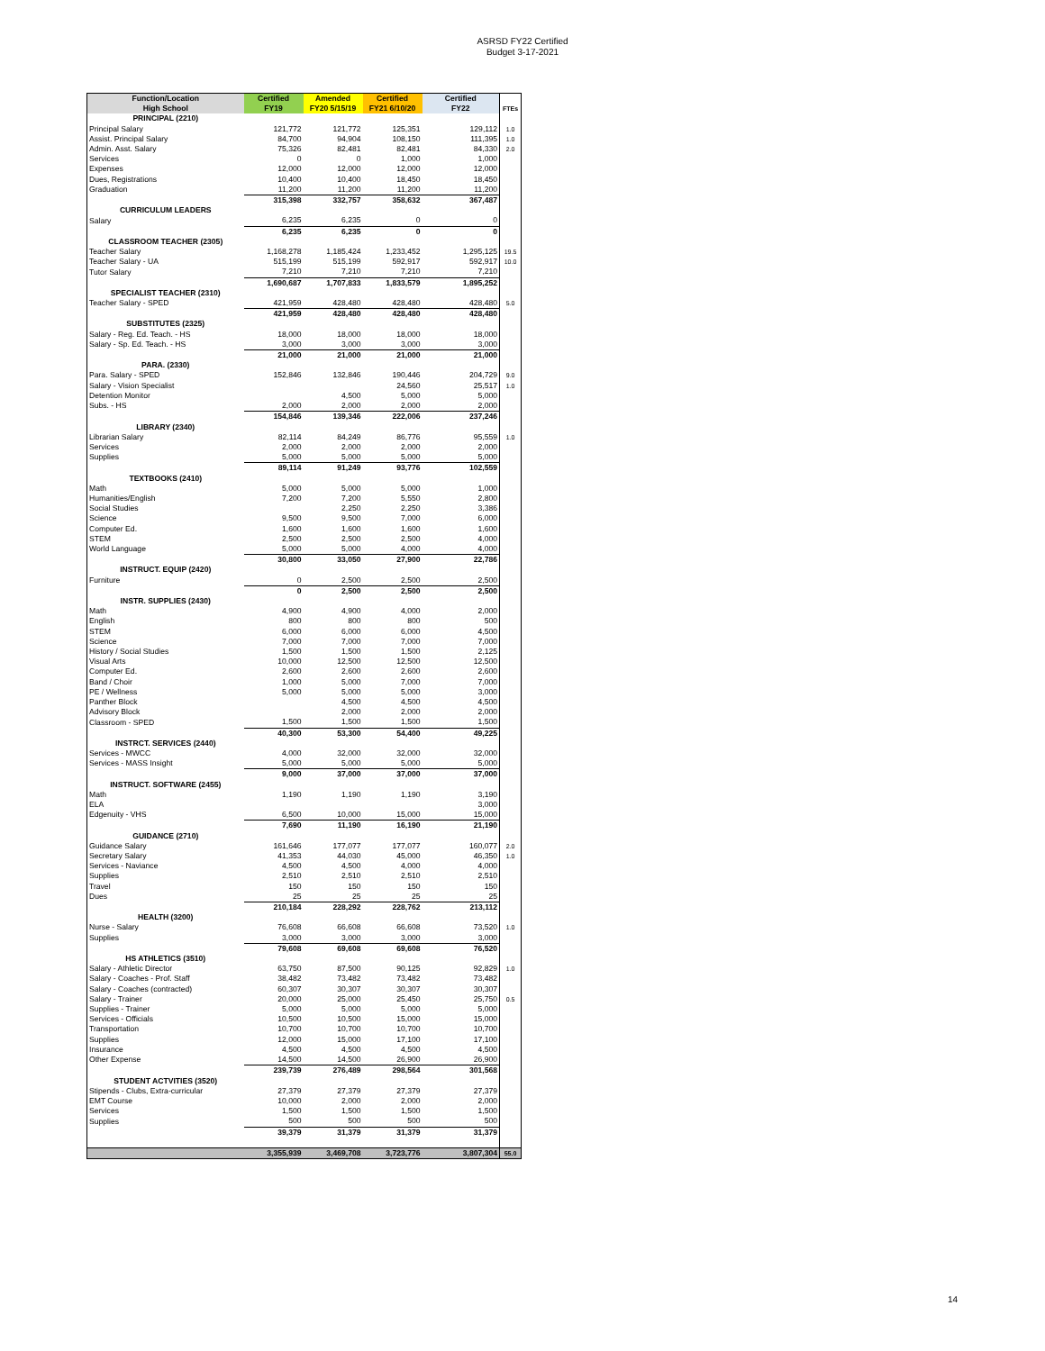ASRSD FY22 Certified
Budget 3-17-2021
| Function/Location | Certified | Amended | Certified | Certified | |
| --- | --- | --- | --- | --- | --- |
| High School | FY19 | FY20 5/15/19 | FY21 6/10/20 | FY22 | FTEs |
| PRINCIPAL (2210) | | | | | |
| Principal Salary | 121,772 | 121,772 | 125,351 | 129,112 | 1.0 |
| Assist. Principal Salary | 84,700 | 94,904 | 108,150 | 111,395 | 1.0 |
| Admin. Asst. Salary | 75,326 | 82,481 | 82,481 | 84,330 | 2.0 |
| Services | 0 | 0 | 1,000 | 1,000 | |
| Expenses | 12,000 | 12,000 | 12,000 | 12,000 | |
| Dues, Registrations | 10,400 | 10,400 | 18,450 | 18,450 | |
| Graduation | 11,200 | 11,200 | 11,200 | 11,200 | |
| | 315,398 | 332,757 | 358,632 | 367,487 | |
| CURRICULUM LEADERS | | | | | |
| Salary | 6,235 | 6,235 | 0 | 0 | |
| | 6,235 | 6,235 | 0 | 0 | |
| CLASSROOM TEACHER (2305) | | | | | |
| Teacher Salary | 1,168,278 | 1,185,424 | 1,233,452 | 1,295,125 | 19.5 |
| Teacher Salary - UA | 515,199 | 515,199 | 592,917 | 592,917 | 10.0 |
| Tutor Salary | 7,210 | 7,210 | 7,210 | 7,210 | |
| | 1,690,687 | 1,707,833 | 1,833,579 | 1,895,252 | |
| SPECIALIST TEACHER (2310) | | | | | |
| Teacher Salary - SPED | 421,959 | 428,480 | 428,480 | 428,480 | 5.0 |
| | 421,959 | 428,480 | 428,480 | 428,480 | |
| SUBSTITUTES (2325) | | | | | |
| Salary - Reg. Ed. Teach. - HS | 18,000 | 18,000 | 18,000 | 18,000 | |
| Salary - Sp. Ed. Teach. - HS | 3,000 | 3,000 | 3,000 | 3,000 | |
| | 21,000 | 21,000 | 21,000 | 21,000 | |
| PARA. (2330) | | | | | |
| Para. Salary - SPED | 152,846 | 132,846 | 190,446 | 204,729 | 9.0 |
| Salary - Vision Specialist | | | 24,560 | 25,517 | 1.0 |
| Detention Monitor | | 4,500 | 5,000 | 5,000 | |
| Subs. - HS | 2,000 | 2,000 | 2,000 | 2,000 | |
| | 154,846 | 139,346 | 222,006 | 237,246 | |
| LIBRARY (2340) | | | | | |
| Librarian Salary | 82,114 | 84,249 | 86,776 | 95,559 | 1.0 |
| Services | 2,000 | 2,000 | 2,000 | 2,000 | |
| Supplies | 5,000 | 5,000 | 5,000 | 5,000 | |
| | 89,114 | 91,249 | 93,776 | 102,559 | |
| TEXTBOOKS (2410) | | | | | |
| Math | 5,000 | 5,000 | 5,000 | 1,000 | |
| Humanities/English | 7,200 | 7,200 | 5,550 | 2,800 | |
| Social Studies | | 2,250 | 2,250 | 3,386 | |
| Science | 9,500 | 9,500 | 7,000 | 6,000 | |
| Computer Ed. | 1,600 | 1,600 | 1,600 | 1,600 | |
| STEM | 2,500 | 2,500 | 2,500 | 4,000 | |
| World Language | 5,000 | 5,000 | 4,000 | 4,000 | |
| | 30,800 | 33,050 | 27,900 | 22,786 | |
| INSTRUCT. EQUIP (2420) | | | | | |
| Furniture | 0 | 2,500 | 2,500 | 2,500 | |
| | 0 | 2,500 | 2,500 | 2,500 | |
| INSTR. SUPPLIES (2430) | | | | | |
| Math | 4,900 | 4,900 | 4,000 | 2,000 | |
| English | 800 | 800 | 800 | 500 | |
| STEM | 6,000 | 6,000 | 6,000 | 4,500 | |
| Science | 7,000 | 7,000 | 7,000 | 7,000 | |
| History / Social Studies | 1,500 | 1,500 | 1,500 | 2,125 | |
| Visual Arts | 10,000 | 12,500 | 12,500 | 12,500 | |
| Computer Ed. | 2,600 | 2,600 | 2,600 | 2,600 | |
| Band / Choir | 1,000 | 5,000 | 7,000 | 7,000 | |
| PE / Wellness | 5,000 | 5,000 | 5,000 | 3,000 | |
| Panther Block | | 4,500 | 4,500 | 4,500 | |
| Advisory Block | | 2,000 | 2,000 | 2,000 | |
| Classroom - SPED | 1,500 | 1,500 | 1,500 | 1,500 | |
| | 40,300 | 53,300 | 54,400 | 49,225 | |
| INSTRCT. SERVICES (2440) | | | | | |
| Services - MWCC | 4,000 | 32,000 | 32,000 | 32,000 | |
| Services - MASS Insight | 5,000 | 5,000 | 5,000 | 5,000 | |
| | 9,000 | 37,000 | 37,000 | 37,000 | |
| INSTRUCT. SOFTWARE (2455) | | | | | |
| Math | 1,190 | 1,190 | 1,190 | 3,190 | |
| ELA | | | | 3,000 | |
| Edgenuity - VHS | 6,500 | 10,000 | 15,000 | 15,000 | |
| | 7,690 | 11,190 | 16,190 | 21,190 | |
| GUIDANCE (2710) | | | | | |
| Guidance Salary | 161,646 | 177,077 | 177,077 | 160,077 | 2.0 |
| Secretary Salary | 41,353 | 44,030 | 45,000 | 46,350 | 1.0 |
| Services - Naviance | 4,500 | 4,500 | 4,000 | 4,000 | |
| Supplies | 2,510 | 2,510 | 2,510 | 2,510 | |
| Travel | 150 | 150 | 150 | 150 | |
| Dues | 25 | 25 | 25 | 25 | |
| | 210,184 | 228,292 | 228,762 | 213,112 | |
| HEALTH (3200) | | | | | |
| Nurse - Salary | 76,608 | 66,608 | 66,608 | 73,520 | 1.0 |
| Supplies | 3,000 | 3,000 | 3,000 | 3,000 | |
| | 79,608 | 69,608 | 69,608 | 76,520 | |
| HS ATHLETICS (3510) | | | | | |
| Salary - Athletic Director | 63,750 | 87,500 | 90,125 | 92,829 | 1.0 |
| Salary - Coaches - Prof. Staff | 38,482 | 73,482 | 73,482 | 73,482 | |
| Salary - Coaches (contracted) | 60,307 | 30,307 | 30,307 | 30,307 | |
| Salary - Trainer | 20,000 | 25,000 | 25,450 | 25,750 | 0.5 |
| Supplies - Trainer | 5,000 | 5,000 | 5,000 | 5,000 | |
| Services - Officials | 10,500 | 10,500 | 15,000 | 15,000 | |
| Transportation | 10,700 | 10,700 | 10,700 | 10,700 | |
| Supplies | 12,000 | 15,000 | 17,100 | 17,100 | |
| Insurance | 4,500 | 4,500 | 4,500 | 4,500 | |
| Other Expense | 14,500 | 14,500 | 26,900 | 26,900 | |
| | 239,739 | 276,489 | 298,564 | 301,568 | |
| STUDENT ACTVITIES (3520) | | | | | |
| Stipends - Clubs, Extra-curricular | 27,379 | 27,379 | 27,379 | 27,379 | |
| EMT Course | 10,000 | 2,000 | 2,000 | 2,000 | |
| Services | 1,500 | 1,500 | 1,500 | 1,500 | |
| Supplies | 500 | 500 | 500 | 500 | |
| | 39,379 | 31,379 | 31,379 | 31,379 | |
| | 3,355,939 | 3,469,708 | 3,723,776 | 3,807,304 | 55.0 |
14